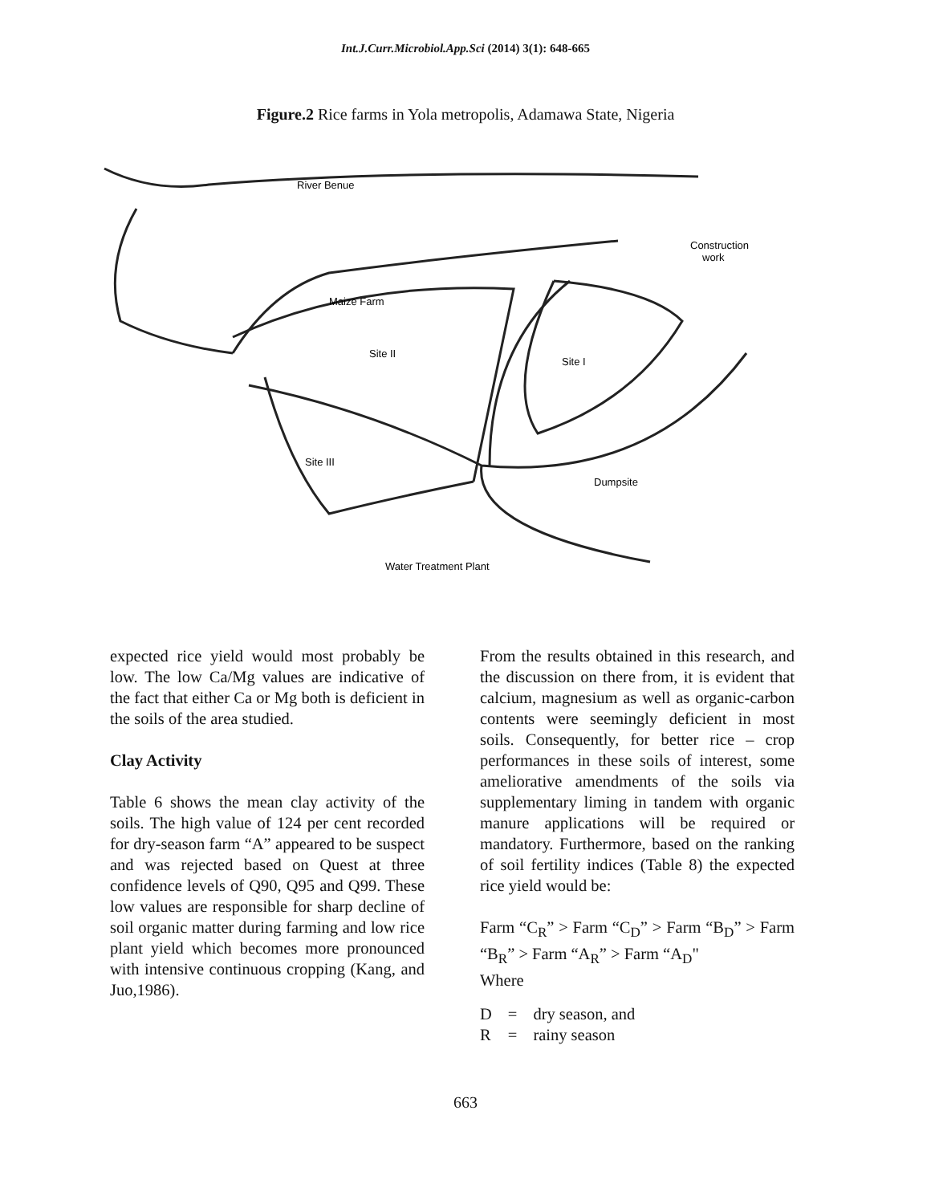Int.J.Curr.Microbiol.App.Sci (2014) 3(1): 648-665
Figure.2 Rice farms in Yola metropolis, Adamawa State, Nigeria
River Benue
Construction
work
Maize Farm
Site II
Site I
Site III
Dumpsite
Water Treatment Plant
expected rice yield would most probably be low. The low Ca/Mg values are indicative of the fact that either Ca or Mg both is deficient in the soils of the area studied.
Clay Activity
Table 6 shows the mean clay activity of the soils. The high value of 124 per cent recorded for dry-season farm “A” appeared to be suspect and was rejected based on Quest at three confidence levels of Q90, Q95 and Q99. These low values are responsible for sharp decline of soil organic matter during farming and low rice plant yield which becomes more pronounced with intensive continuous cropping (Kang, and Juo,1986).
From the results obtained in this research, and the discussion on there from, it is evident that calcium, magnesium as well as organic-carbon contents were seemingly deficient in most soils. Consequently, for better rice – crop performances in these soils of interest, some ameliorative amendments of the soils via supplementary liming in tandem with organic manure applications will be required or mandatory. Furthermore, based on the ranking of soil fertility indices (Table 8) the expected rice yield would be:
Farm “C<sub>R</sub>” > Farm “C<sub>D</sub>” > Farm “B<sub>D</sub>” > Farm “B<sub>R</sub>” > Farm “A<sub>R</sub>” > Farm “A<sub>D</sub>"
Where
| D | = | dry season, and |
| R | = | rainy season |
663